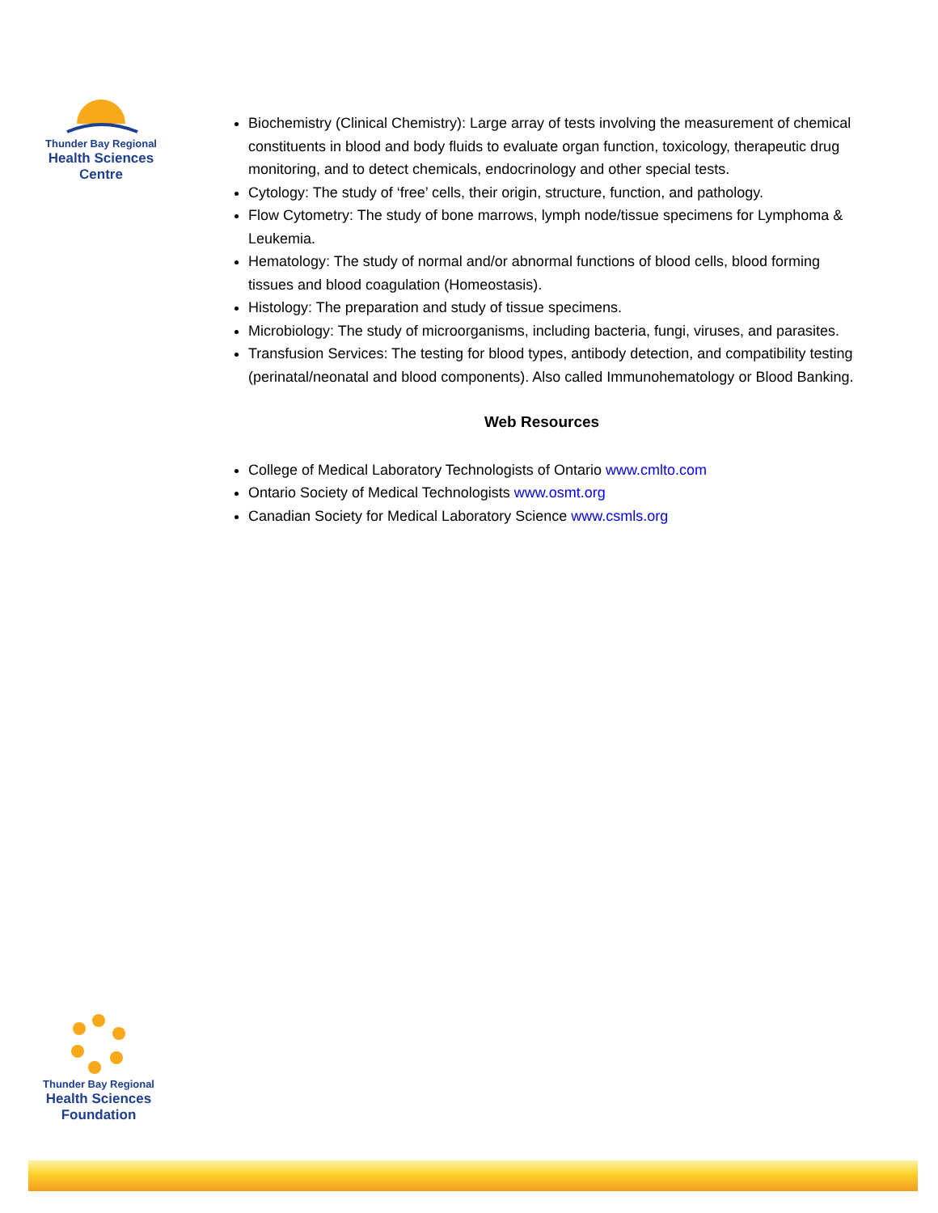Thunder Bay Regional
Health Sciences
Centre
Biochemistry (Clinical Chemistry): Large array of tests involving the measurement of chemical constituents in blood and body fluids to evaluate organ function, toxicology, therapeutic drug monitoring, and to detect chemicals, endocrinology and other special tests.
Cytology: The study of ‘free’ cells, their origin, structure, function, and pathology.
Flow Cytometry: The study of bone marrows, lymph node/tissue specimens for Lymphoma & Leukemia.
Hematology: The study of normal and/or abnormal functions of blood cells, blood forming tissues and blood coagulation (Homeostasis).
Histology: The preparation and study of tissue specimens.
Microbiology: The study of microorganisms, including bacteria, fungi, viruses, and parasites.
Transfusion Services: The testing for blood types, antibody detection, and compatibility testing (perinatal/neonatal and blood components). Also called Immunohematology or Blood Banking.
Web Resources
College of Medical Laboratory Technologists of Ontario www.cmlto.com
Ontario Society of Medical Technologists www.osmt.org
Canadian Society for Medical Laboratory Science www.csmls.org
Thunder Bay Regional
Health Sciences
Foundation